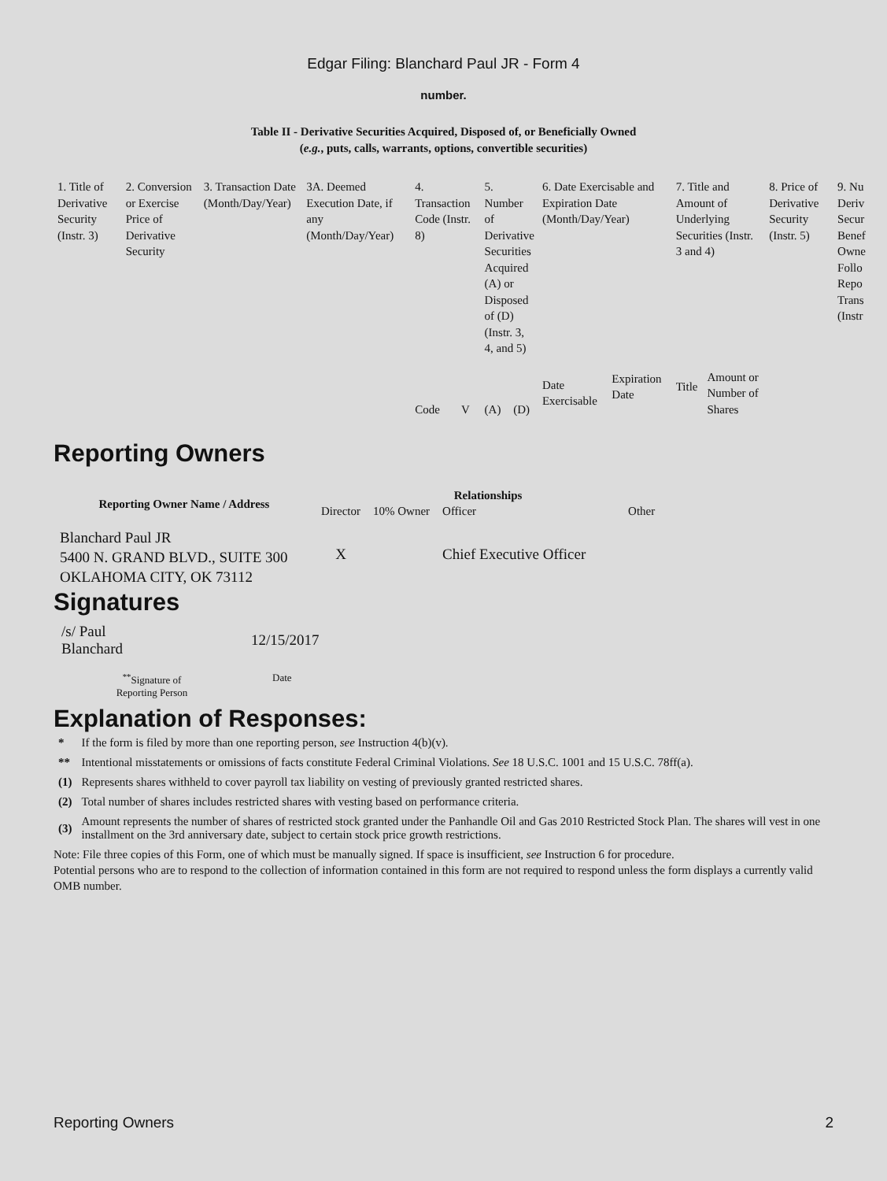Edgar Filing: Blanchard Paul JR - Form 4
number.
Table II - Derivative Securities Acquired, Disposed of, or Beneficially Owned
(e.g., puts, calls, warrants, options, convertible securities)
| 1. Title of Derivative Security (Instr. 3) | 2. Conversion or Exercise Price of Derivative Security | 3. Transaction Date (Month/Day/Year) | 3A. Deemed Execution Date, if any (Month/Day/Year) | 4. Transaction Code (Instr. 8) | | 5. Number of Derivative Securities Acquired (A) or Disposed of (D) (Instr. 3, 4, and 5) | | 6. Date Exercisable and Expiration Date (Month/Day/Year) | | 7. Title and Amount of Underlying Securities (Instr. 3 and 4) | | 8. Price of Derivative Security (Instr. 5) | 9. Nu Deriv Secur Benef Owne Follo Repo Trans (Instr |
| | | | | Code | V | (A) | (D) | Date Exercisable | Expiration Date | Title | Amount or Number of Shares | | |
Reporting Owners
| Reporting Owner Name / Address | Relationships | | | |
| --- | --- | --- | --- | --- |
| | Director | 10% Owner | Officer | Other |
| Blanchard Paul JR 5400 N. GRAND BLVD., SUITE 300 OKLAHOMA CITY, OK 73112 | X | | Chief Executive Officer | |
Signatures
| /s/ Paul Blanchard | 12/15/2017 |
| <sup>**</sup> Signature of Reporting Person | Date |
Explanation of Responses:
| * | If the form is filed by more than one reporting person, see Instruction 4(b)(v). |
| ** | Intentional misstatements or omissions of facts constitute Federal Criminal Violations. See 18 U.S.C. 1001 and 15 U.S.C. 78ff(a). |
| (1) | Represents shares withheld to cover payroll tax liability on vesting of previously granted restricted shares. |
| (2) | Total number of shares includes restricted shares with vesting based on performance criteria. |
| (3) | Amount represents the number of shares of restricted stock granted under the Panhandle Oil and Gas 2010 Restricted Stock Plan. The shares will vest in one installment on the 3rd anniversary date, subject to certain stock price growth restrictions. |
Note: File three copies of this Form, one of which must be manually signed. If space is insufficient, see Instruction 6 for procedure.
Potential persons who are to respond to the collection of information contained in this form are not required to respond unless the form displays a currently valid OMB number.
Reporting Owners 2